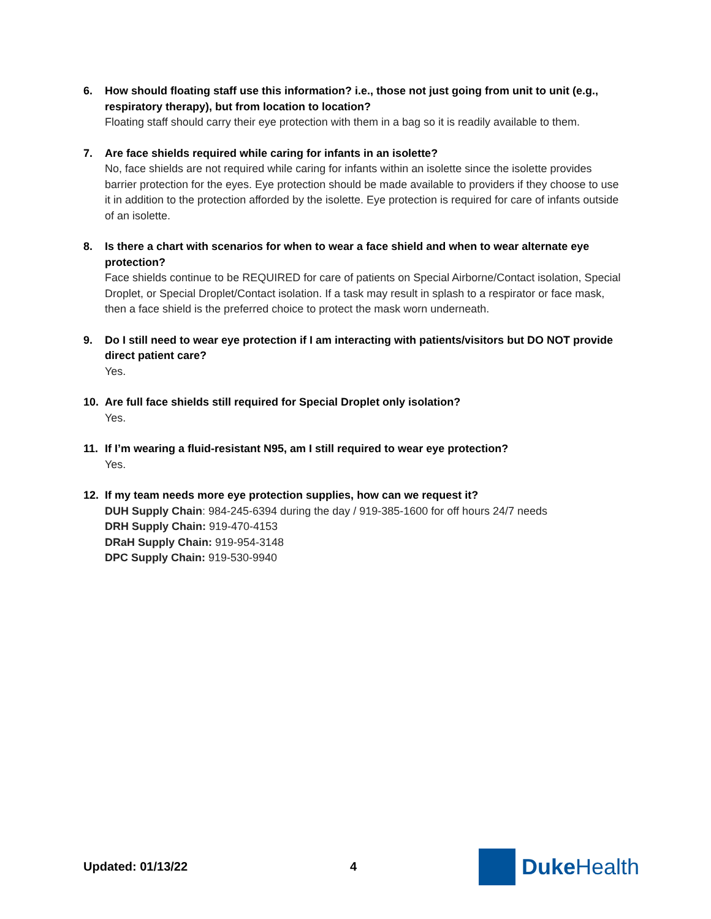6. How should floating staff use this information? i.e., those not just going from unit to unit (e.g., respiratory therapy), but from location to location?
Floating staff should carry their eye protection with them in a bag so it is readily available to them.
7. Are face shields required while caring for infants in an isolette?
No, face shields are not required while caring for infants within an isolette since the isolette provides barrier protection for the eyes. Eye protection should be made available to providers if they choose to use it in addition to the protection afforded by the isolette. Eye protection is required for care of infants outside of an isolette.
8. Is there a chart with scenarios for when to wear a face shield and when to wear alternate eye protection?
Face shields continue to be REQUIRED for care of patients on Special Airborne/Contact isolation, Special Droplet, or Special Droplet/Contact isolation. If a task may result in splash to a respirator or face mask, then a face shield is the preferred choice to protect the mask worn underneath.
9. Do I still need to wear eye protection if I am interacting with patients/visitors but DO NOT provide direct patient care?
Yes.
10. Are full face shields still required for Special Droplet only isolation?
Yes.
11. If I’m wearing a fluid-resistant N95, am I still required to wear eye protection?
Yes.
12. If my team needs more eye protection supplies, how can we request it?
DUH Supply Chain: 984-245-6394 during the day / 919-385-1600 for off hours 24/7 needs
DRH Supply Chain: 919-470-4153
DRaH Supply Chain: 919-954-3148
DPC Supply Chain: 919-530-9940
Updated: 01/13/22 4
Duke Health